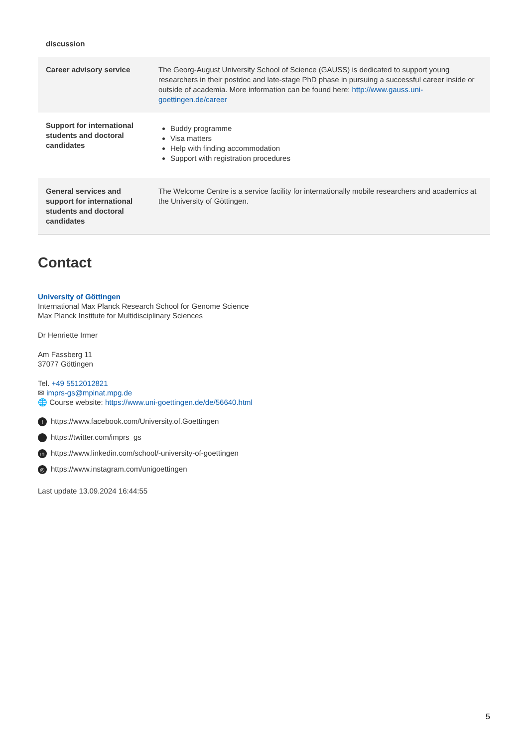| discussion | |
| Career advisory service | The Georg-August University School of Science (GAUSS) is dedicated to support young researchers in their postdoc and late-stage PhD phase in pursuing a successful career inside or outside of academia. More information can be found here: http://www.gauss.uni-goettingen.de/career |
| Support for international students and doctoral candidates | Buddy programme Visa matters Help with finding accommodation Support with registration procedures |
| General services and support for international students and doctoral candidates | The Welcome Centre is a service facility for internationally mobile researchers and academics at the University of Göttingen. |
Contact
University of Göttingen
International Max Planck Research School for Genome Science
Max Planck Institute for Multidisciplinary Sciences
Dr Henriette Irmer
Am Fassberg 11
37077 Göttingen
Tel. +49 5512012821
✉ imprs-gs@mpinat.mpg.de
🌐 Course website: https://www.uni-goettingen.de/de/56640.html
fhttps://www.facebook.com/University.of.Goettingen
https://twitter.com/imprs_gs
in https://www.linkedin.com/school/-university-of-goettingen
◎ https://www.instagram.com/unigoettingen
Last update 13.09.2024 16:44:55
5